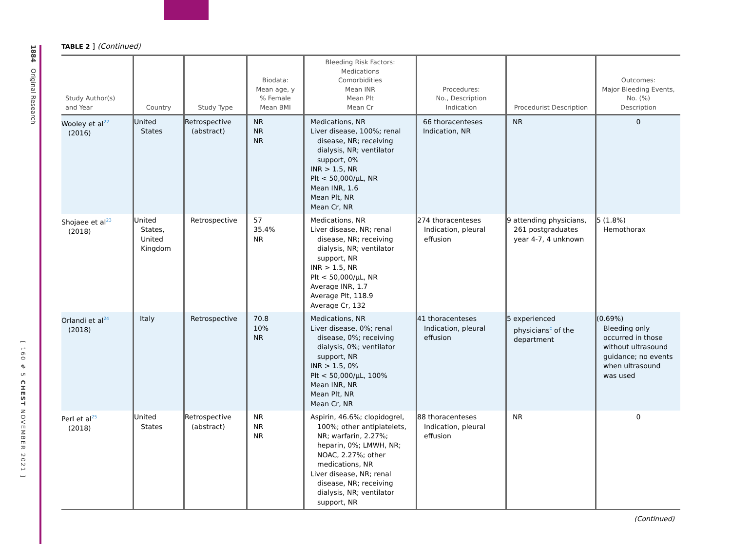1884 Original Research
[ 160 # 5 CHEST NOVEMBER 2021 ]
TABLE 2 ] (Continued)
| Study Author(s) and Year | Country | Study Type | Biodata: Mean age, y % Female Mean BMI | Bleeding Risk Factors: Medications Comorbidities Mean INR Mean Plt Mean Cr | Procedures: No., Description Indication | Procedurist Description | Outcomes: Major Bleeding Events, No. (%) Description |
| --- | --- | --- | --- | --- | --- | --- | --- |
| Wooley et al<sup>22</sup> (2016) | United States | Retrospective (abstract) | NR NR NR | Medications, NR Liver disease, 100%; renal disease, NR; receiving dialysis, NR; ventilator support, 0% INR > 1.5, NR Plt < 50,000/µL, NR Mean INR, 1.6 Mean Plt, NR Mean Cr, NR | 66 thoracenteses Indication, NR | NR | 0 |
| Shojaee et al<sup>23</sup> (2018) | United States, United Kingdom | Retrospective | 57 35.4% NR | Medications, NR Liver disease, NR; renal disease, NR; receiving dialysis, NR; ventilator support, NR INR > 1.5, NR Plt < 50,000/µL, NR Average INR, 1.7 Average Plt, 118.9 Average Cr, 132 | 274 thoracenteses Indication, pleural effusion | 9 attending physicians, 261 postgraduates year 4-7, 4 unknown | 5 (1.8%) Hemothorax |
| Orlandi et al<sup>24</sup> (2018) | Italy | Retrospective | 70.8 10% NR | Medications, NR Liver disease, 0%; renal disease, 0%; receiving dialysis, 0%; ventilator support, NR INR > 1.5, 0% Plt < 50,000/µL, 100% Mean INR, NR Mean Plt, NR Mean Cr, NR | 41 thoracenteses Indication, pleural effusion | 5 experienced physicians<sup>c</sup> of the department | (0.69%) Bleeding only occurred in those without ultrasound guidance; no events when ultrasound was used |
| Perl et al<sup>25</sup> (2018) | United States | Retrospective (abstract) | NR NR NR | Aspirin, 46.6%; clopidogrel, 100%; other antiplatelets, NR; warfarin, 2.27%; heparin, 0%; LMWH, NR; NOAC, 2.27%; other medications, NR Liver disease, NR; renal disease, NR; receiving dialysis, NR; ventilator support, NR | 88 thoracenteses Indication, pleural effusion | NR | 0 |
(Continued)